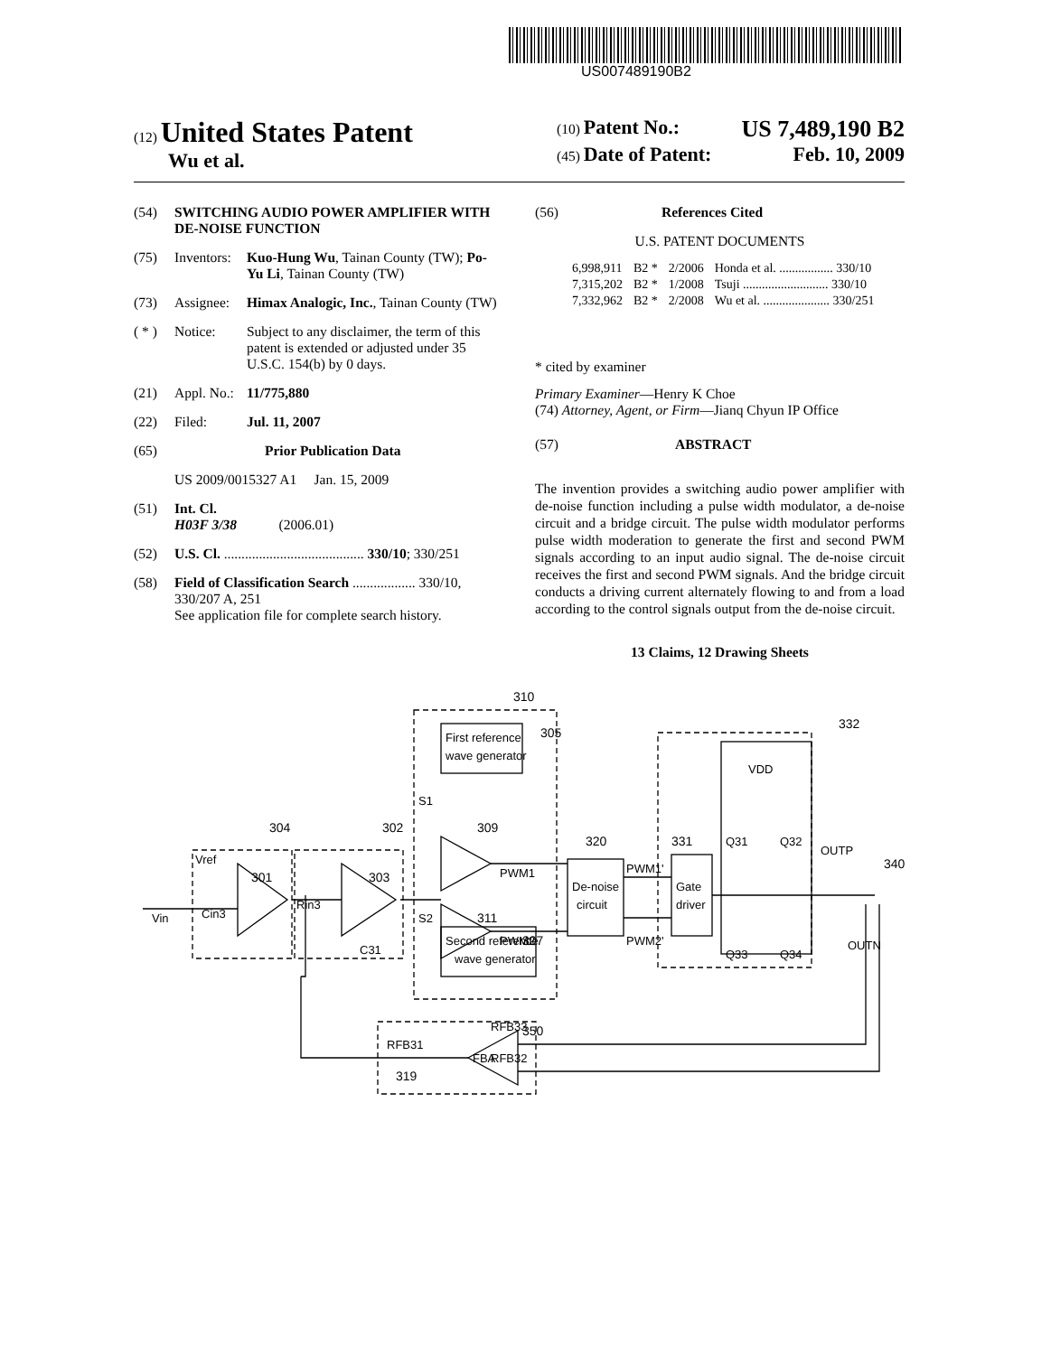US007489190B2
(12) United States Patent
Wu et al.
(10) Patent No.: US 7,489,190 B2
(45) Date of Patent: Feb. 10, 2009
(54) SWITCHING AUDIO POWER AMPLIFIER WITH DE-NOISE FUNCTION
(75) Inventors: Kuo-Hung Wu, Tainan County (TW); Po-Yu Li, Tainan County (TW)
(73) Assignee: Himax Analogic, Inc., Tainan County (TW)
( * ) Notice: Subject to any disclaimer, the term of this patent is extended or adjusted under 35 U.S.C. 154(b) by 0 days.
(21) Appl. No.: 11/775,880
(22) Filed: Jul. 11, 2007
(65) Prior Publication Data
US 2009/0015327 A1 Jan. 15, 2009
(51) Int. Cl.
H03F 3/38 (2006.01)
(52) U.S. Cl. ........................................ 330/10; 330/251
(58) Field of Classification Search .................. 330/10, 330/207 A, 251
See application file for complete search history.
(56) References Cited
U.S. PATENT DOCUMENTS
| 6,998,911 | B2 * | 2/2006 | Honda et al. ................. 330/10 |
| 7,315,202 | B2 * | 1/2008 | Tsuji ........................... 330/10 |
| 7,332,962 | B2 * | 2/2008 | Wu et al. ..................... 330/251 |
* cited by examiner
Primary Examiner—Henry K Choe
(74) Attorney, Agent, or Firm—Jianq Chyun IP Office
(57) ABSTRACT
The invention provides a switching audio power amplifier with de-noise function including a pulse width modulator, a de-noise circuit and a bridge circuit. The pulse width modulator performs pulse width moderation to generate the first and second PWM signals according to an input audio signal. The de-noise circuit receives the first and second PWM signals. And the bridge circuit conducts a driving current alternately flowing to and from a load according to the control signals output from the de-noise circuit.
13 Claims, 12 Drawing Sheets
304
302
310
305
307
332
320
331
340
350
319
301
303
309
311
Vin
Vref
Cin3
Rin3
C31
First reference
wave generator
Second reference
wave generator
S1
S2
PWM1
PWM2
De-noise
circuit
PWM1'
PWM2'
Gate
driver
VDD
Q31
Q32
Q33
Q34
OUTP
OUTN
RFB31
FBA
RFB33
RFB32